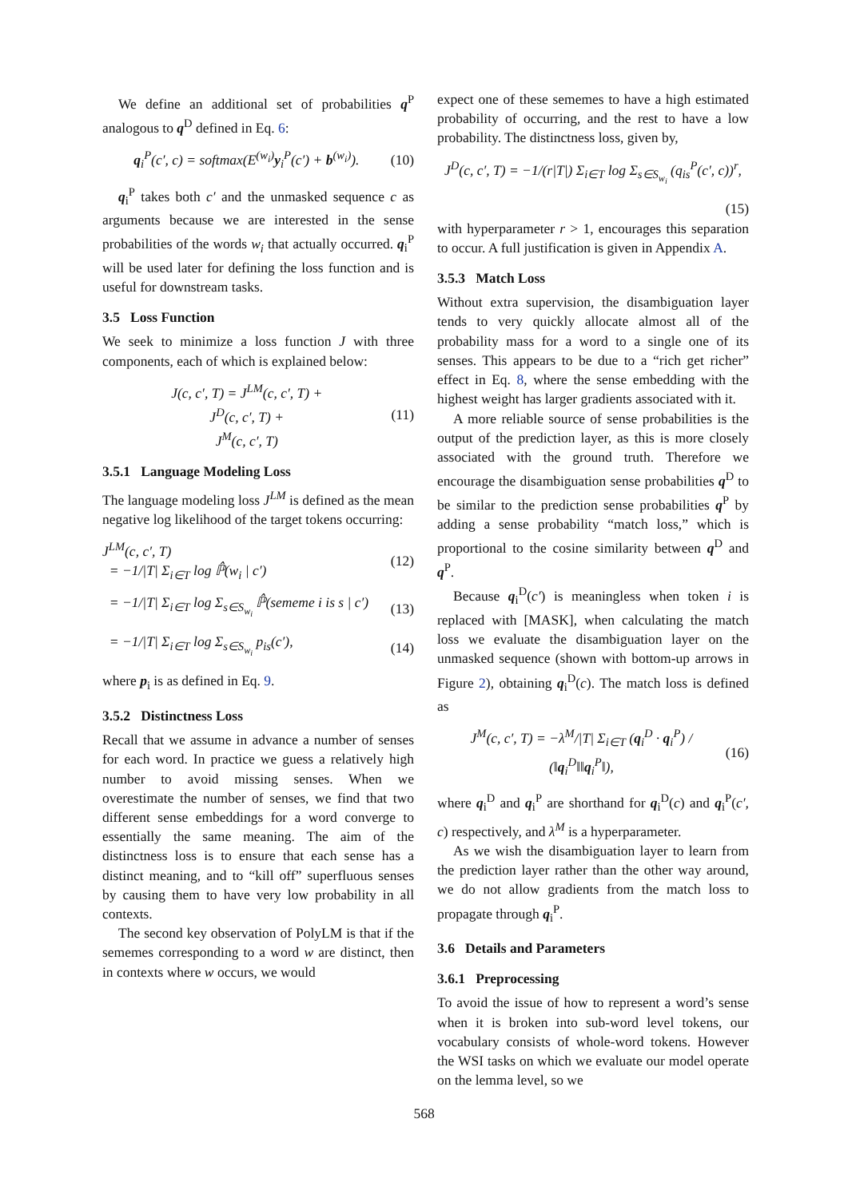We define an additional set of probabilities q<sup>P</sup> analogous to q<sup>D</sup> defined in Eq. 6:
q<sub>i</sub><sup>P</sup>(c′, c) = softmax(E<sup>(w<sub>i</sub>)</sup>y<sub>i</sub><sup>P</sup>(c′) + b<sup>(w<sub>i</sub>)</sup>). (10)
q<sub>i</sub><sup>P</sup> takes both c′ and the unmasked sequence c as arguments because we are interested in the sense probabilities of the words w<sub>i</sub> that actually occurred. q<sub>i</sub><sup>P</sup> will be used later for defining the loss function and is useful for downstream tasks.
3.5 Loss Function
We seek to minimize a loss function J with three components, each of which is explained below:
J(c, c′, T) = J<sup>LM</sup>(c, c′, T) +
J<sup>D</sup>(c, c′, T) +
J<sup>M</sup>(c, c′, T) (11)
3.5.1 Language Modeling Loss
The language modeling loss J<sup>LM</sup> is defined as the mean negative log likelihood of the target tokens occurring:
J<sup>LM</sup>(c, c′, T)
= −1/|T| Σ<sub>i∈T</sub> log ℙ̂(w<sub>i</sub> | c′) (12)
= −1/|T| Σ<sub>i∈T</sub> log Σ<sub>s∈S<sub>w<sub>i</sub></sub></sub> ℙ̂(sememe i is s | c′) (13)
= −1/|T| Σ<sub>i∈T</sub> log Σ<sub>s∈S<sub>w<sub>i</sub></sub></sub> p<sub>is</sub>(c′), (14)
where p<sub>i</sub> is as defined in Eq. 9.
3.5.2 Distinctness Loss
Recall that we assume in advance a number of senses for each word. In practice we guess a relatively high number to avoid missing senses. When we overestimate the number of senses, we find that two different sense embeddings for a word converge to essentially the same meaning. The aim of the distinctness loss is to ensure that each sense has a distinct meaning, and to “kill off” superfluous senses by causing them to have very low probability in all contexts.
The second key observation of PolyLM is that if the sememes corresponding to a word w are distinct, then in contexts where w occurs, we would
expect one of these sememes to have a high estimated probability of occurring, and the rest to have a low probability. The distinctness loss, given by,
J<sup>D</sup>(c, c′, T) = −1/(r|T|) Σ<sub>i∈T</sub> log Σ<sub>s∈S<sub>w<sub>i</sub></sub></sub> (q<sub>is</sub><sup>P</sup>(c′, c))<sup>r</sup>,
(15)
with hyperparameter r > 1, encourages this separation to occur. A full justification is given in Appendix A.
3.5.3 Match Loss
Without extra supervision, the disambiguation layer tends to very quickly allocate almost all of the probability mass for a word to a single one of its senses. This appears to be due to a “rich get richer” effect in Eq. 8, where the sense embedding with the highest weight has larger gradients associated with it.
A more reliable source of sense probabilities is the output of the prediction layer, as this is more closely associated with the ground truth. Therefore we encourage the disambiguation sense probabilities q<sup>D</sup> to be similar to the prediction sense probabilities q<sup>P</sup> by adding a sense probability “match loss,” which is proportional to the cosine similarity between q<sup>D</sup> and q<sup>P</sup>.
Because q<sub>i</sub><sup>D</sup>(c′) is meaningless when token i is replaced with [MASK], when calculating the match loss we evaluate the disambiguation layer on the unmasked sequence (shown with bottom-up arrows in Figure 2), obtaining q<sub>i</sub><sup>D</sup>(c). The match loss is defined as
J<sup>M</sup>(c, c′, T) = −λ<sup>M</sup>/|T| Σ<sub>i∈T</sub> (q<sub>i</sub><sup>D</sup> · q<sub>i</sub><sup>P</sup>) / (‖q<sub>i</sub><sup>D</sup>‖‖q<sub>i</sub><sup>P</sup>‖), (16)
where q<sub>i</sub><sup>D</sup> and q<sub>i</sub><sup>P</sup> are shorthand for q<sub>i</sub><sup>D</sup>(c) and q<sub>i</sub><sup>P</sup>(c′, c) respectively, and λ<sup>M</sup> is a hyperparameter.
As we wish the disambiguation layer to learn from the prediction layer rather than the other way around, we do not allow gradients from the match loss to propagate through q<sub>i</sub><sup>P</sup>.
3.6 Details and Parameters
3.6.1 Preprocessing
To avoid the issue of how to represent a word’s sense when it is broken into sub-word level tokens, our vocabulary consists of whole-word tokens. However the WSI tasks on which we evaluate our model operate on the lemma level, so we
568